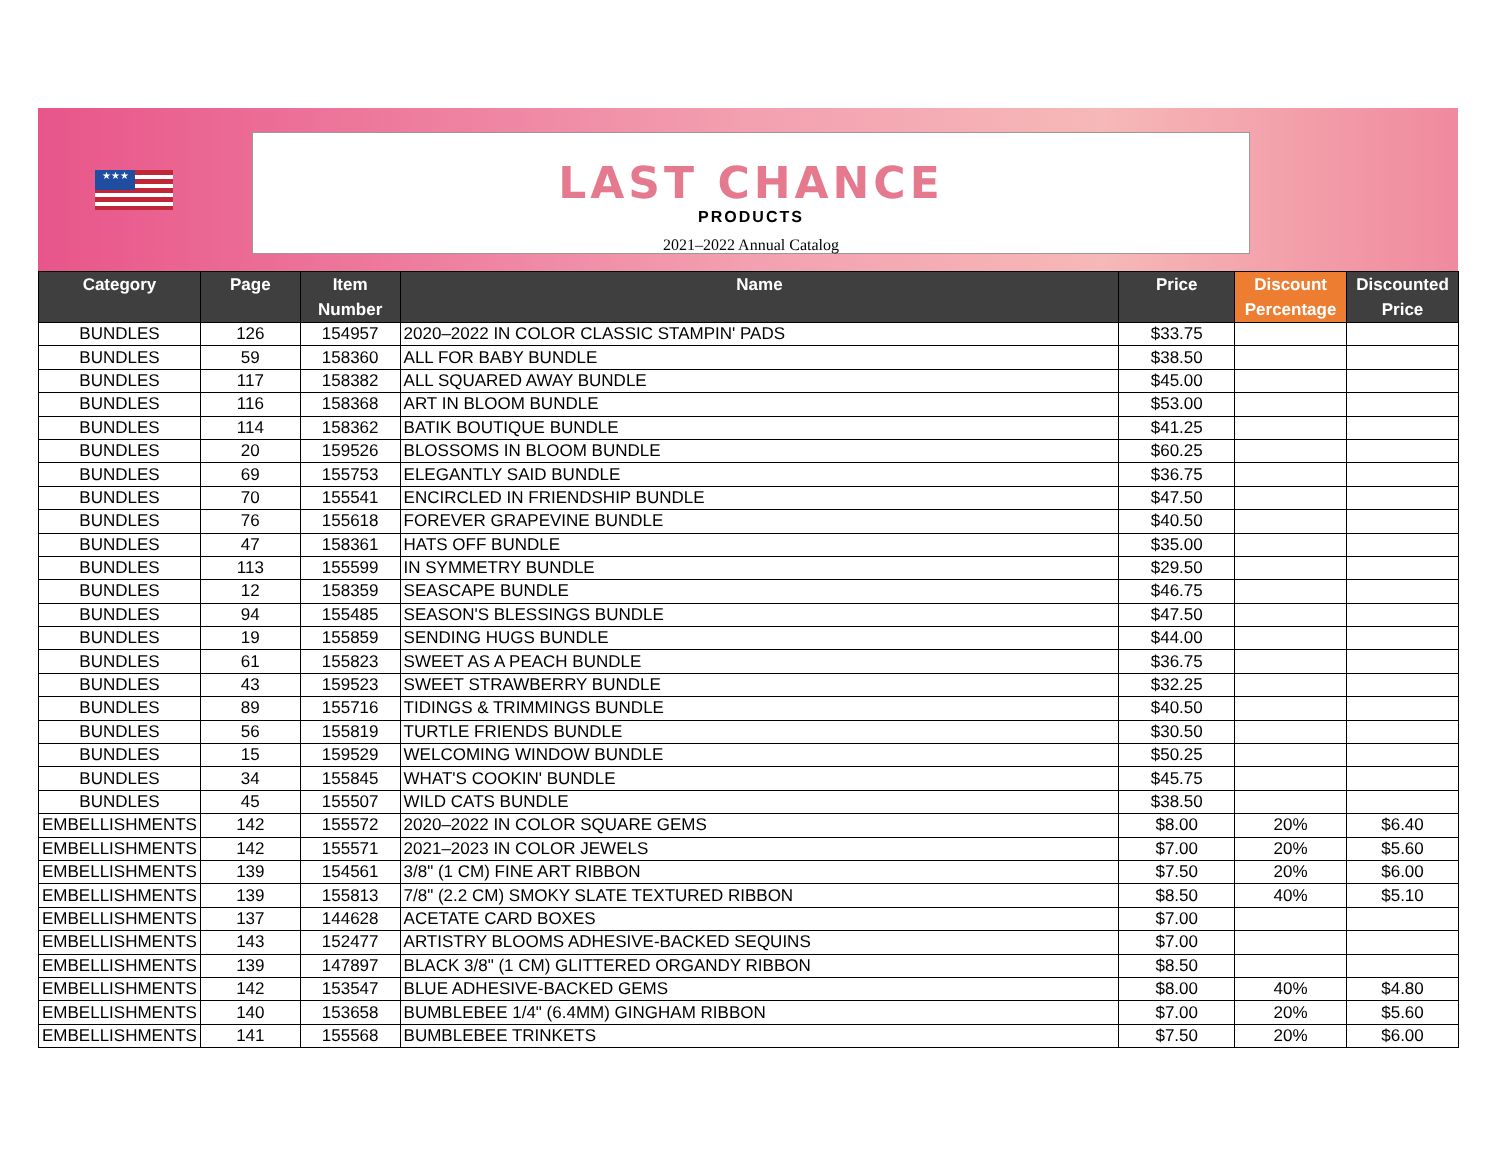★★★
LAST CHANCE
PRODUCTS
2021–2022 Annual Catalog
| Category | Page | Item Number | Name | Price | Discount Percentage | Discounted Price |
| --- | --- | --- | --- | --- | --- | --- |
| BUNDLES | 126 | 154957 | 2020–2022 IN COLOR CLASSIC STAMPIN' PADS | $33.75 | | |
| BUNDLES | 59 | 158360 | ALL FOR BABY BUNDLE | $38.50 | | |
| BUNDLES | 117 | 158382 | ALL SQUARED AWAY BUNDLE | $45.00 | | |
| BUNDLES | 116 | 158368 | ART IN BLOOM BUNDLE | $53.00 | | |
| BUNDLES | 114 | 158362 | BATIK BOUTIQUE BUNDLE | $41.25 | | |
| BUNDLES | 20 | 159526 | BLOSSOMS IN BLOOM BUNDLE | $60.25 | | |
| BUNDLES | 69 | 155753 | ELEGANTLY SAID BUNDLE | $36.75 | | |
| BUNDLES | 70 | 155541 | ENCIRCLED IN FRIENDSHIP BUNDLE | $47.50 | | |
| BUNDLES | 76 | 155618 | FOREVER GRAPEVINE BUNDLE | $40.50 | | |
| BUNDLES | 47 | 158361 | HATS OFF BUNDLE | $35.00 | | |
| BUNDLES | 113 | 155599 | IN SYMMETRY BUNDLE | $29.50 | | |
| BUNDLES | 12 | 158359 | SEASCAPE BUNDLE | $46.75 | | |
| BUNDLES | 94 | 155485 | SEASON'S BLESSINGS BUNDLE | $47.50 | | |
| BUNDLES | 19 | 155859 | SENDING HUGS BUNDLE | $44.00 | | |
| BUNDLES | 61 | 155823 | SWEET AS A PEACH BUNDLE | $36.75 | | |
| BUNDLES | 43 | 159523 | SWEET STRAWBERRY BUNDLE | $32.25 | | |
| BUNDLES | 89 | 155716 | TIDINGS & TRIMMINGS BUNDLE | $40.50 | | |
| BUNDLES | 56 | 155819 | TURTLE FRIENDS BUNDLE | $30.50 | | |
| BUNDLES | 15 | 159529 | WELCOMING WINDOW BUNDLE | $50.25 | | |
| BUNDLES | 34 | 155845 | WHAT'S COOKIN' BUNDLE | $45.75 | | |
| BUNDLES | 45 | 155507 | WILD CATS BUNDLE | $38.50 | | |
| EMBELLISHMENTS | 142 | 155572 | 2020–2022 IN COLOR SQUARE GEMS | $8.00 | 20% | $6.40 |
| EMBELLISHMENTS | 142 | 155571 | 2021–2023 IN COLOR JEWELS | $7.00 | 20% | $5.60 |
| EMBELLISHMENTS | 139 | 154561 | 3/8" (1 CM) FINE ART RIBBON | $7.50 | 20% | $6.00 |
| EMBELLISHMENTS | 139 | 155813 | 7/8" (2.2 CM) SMOKY SLATE TEXTURED RIBBON | $8.50 | 40% | $5.10 |
| EMBELLISHMENTS | 137 | 144628 | ACETATE CARD BOXES | $7.00 | | |
| EMBELLISHMENTS | 143 | 152477 | ARTISTRY BLOOMS ADHESIVE-BACKED SEQUINS | $7.00 | | |
| EMBELLISHMENTS | 139 | 147897 | BLACK 3/8" (1 CM) GLITTERED ORGANDY RIBBON | $8.50 | | |
| EMBELLISHMENTS | 142 | 153547 | BLUE ADHESIVE-BACKED GEMS | $8.00 | 40% | $4.80 |
| EMBELLISHMENTS | 140 | 153658 | BUMBLEBEE 1/4" (6.4MM) GINGHAM RIBBON | $7.00 | 20% | $5.60 |
| EMBELLISHMENTS | 141 | 155568 | BUMBLEBEE TRINKETS | $7.50 | 20% | $6.00 |